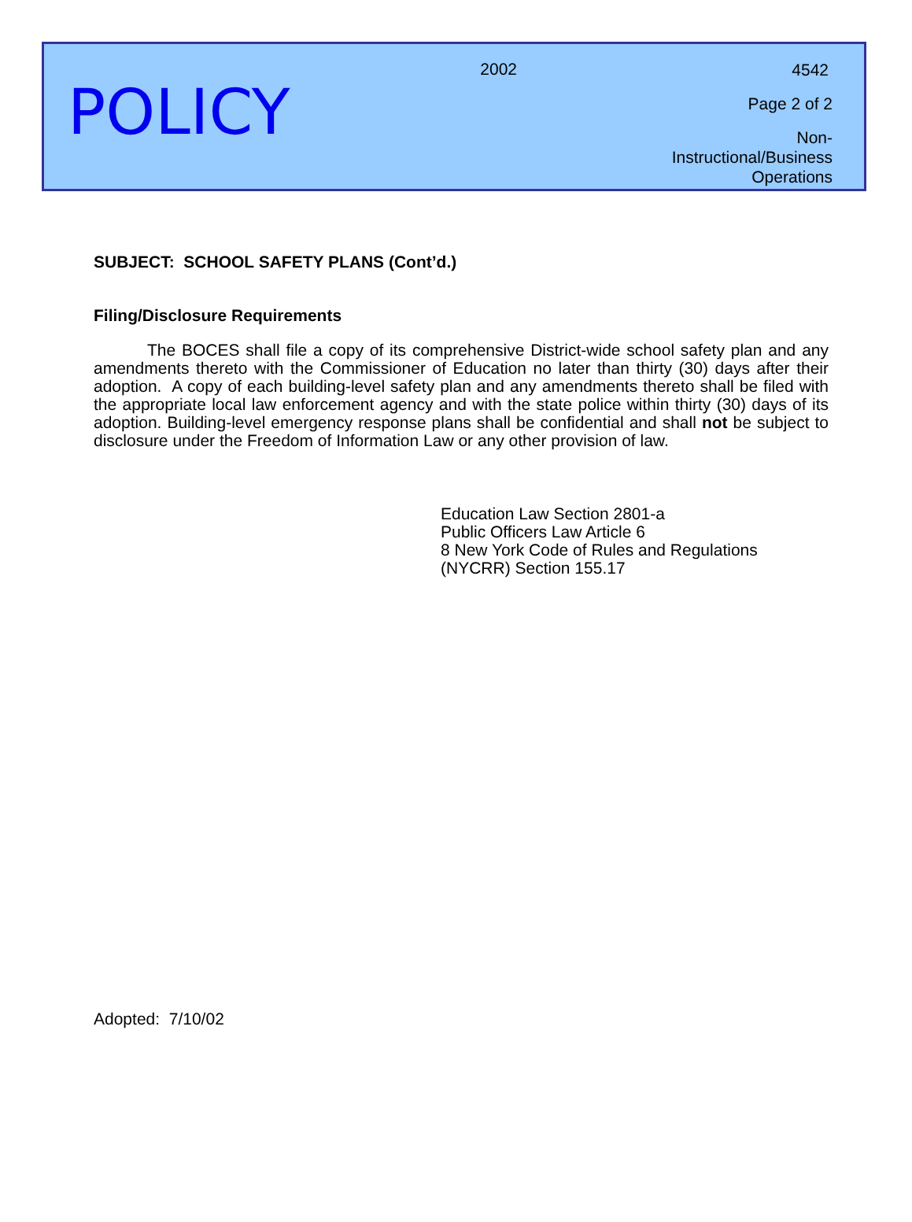POLICY
2002
4542
Page 2 of 2
Non-Instructional/Business
Operations
SUBJECT: SCHOOL SAFETY PLANS (Cont’d.)
Filing/Disclosure Requirements
The BOCES shall file a copy of its comprehensive District-wide school safety plan and any amendments thereto with the Commissioner of Education no later than thirty (30) days after their adoption. A copy of each building-level safety plan and any amendments thereto shall be filed with the appropriate local law enforcement agency and with the state police within thirty (30) days of its adoption. Building-level emergency response plans shall be confidential and shall not be subject to disclosure under the Freedom of Information Law or any other provision of law.
Education Law Section 2801-a
Public Officers Law Article 6
8 New York Code of Rules and Regulations
(NYCRR) Section 155.17
Adopted: 7/10/02